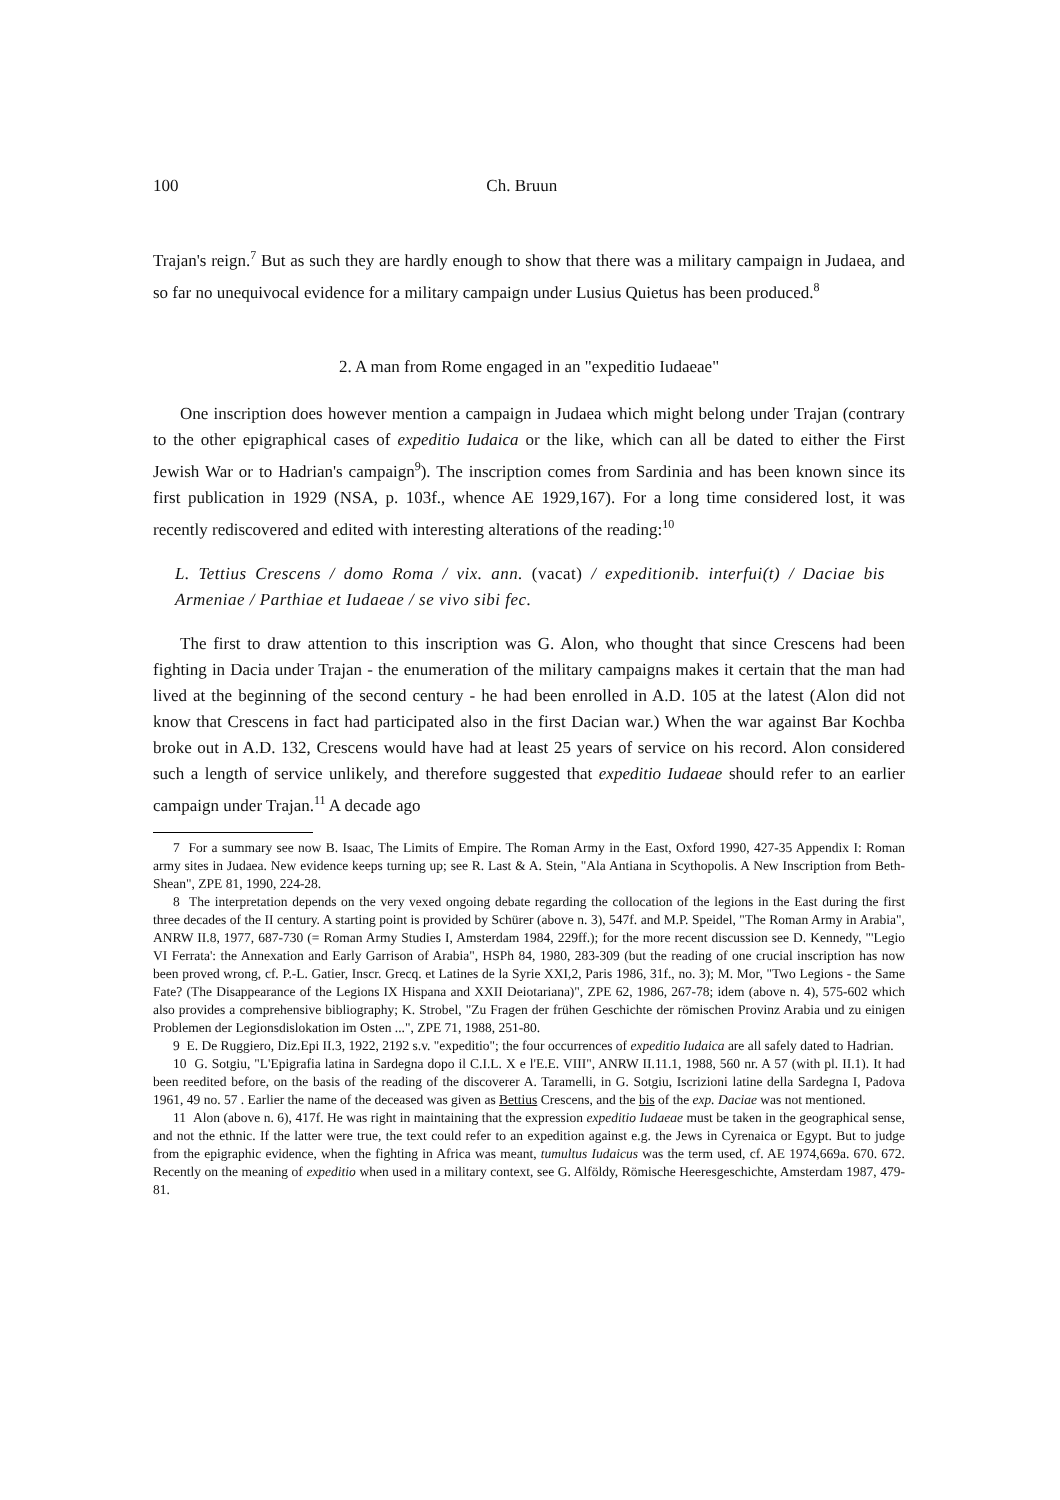100 Ch. Bruun
Trajan's reign.<sup>7</sup> But as such they are hardly enough to show that there was a military campaign in Judaea, and so far no unequivocal evidence for a military campaign under Lusius Quietus has been produced.<sup>8</sup>
2. A man from Rome engaged in an "expeditio Iudaeae"
One inscription does however mention a campaign in Judaea which might belong under Trajan (contrary to the other epigraphical cases of expeditio Iudaica or the like, which can all be dated to either the First Jewish War or to Hadrian's campaign<sup>9</sup>). The inscription comes from Sardinia and has been known since its first publication in 1929 (NSA, p. 103f., whence AE 1929,167). For a long time considered lost, it was recently rediscovered and edited with interesting alterations of the reading:<sup>10</sup>
L. Tettius Crescens / domo Roma / vix. ann. (vacat) / expeditionib. interfui(t) / Daciae bis Armeniae / Parthiae et Iudaeae / se vivo sibi fec.
The first to draw attention to this inscription was G. Alon, who thought that since Crescens had been fighting in Dacia under Trajan - the enumeration of the military campaigns makes it certain that the man had lived at the beginning of the second century - he had been enrolled in A.D. 105 at the latest (Alon did not know that Crescens in fact had participated also in the first Dacian war.) When the war against Bar Kochba broke out in A.D. 132, Crescens would have had at least 25 years of service on his record. Alon considered such a length of service unlikely, and therefore suggested that expeditio Iudaeae should refer to an earlier campaign under Trajan.<sup>11</sup> A decade ago
7 For a summary see now B. Isaac, The Limits of Empire. The Roman Army in the East, Oxford 1990, 427-35 Appendix I: Roman army sites in Judaea. New evidence keeps turning up; see R. Last & A. Stein, "Ala Antiana in Scythopolis. A New Inscription from Beth-Shean", ZPE 81, 1990, 224-28.
8 The interpretation depends on the very vexed ongoing debate regarding the collocation of the legions in the East during the first three decades of the II century. A starting point is provided by Schürer (above n. 3), 547f. and M.P. Speidel, "The Roman Army in Arabia", ANRW II.8, 1977, 687-730 (= Roman Army Studies I, Amsterdam 1984, 229ff.); for the more recent discussion see D. Kennedy, "'Legio VI Ferrata': the Annexation and Early Garrison of Arabia", HSPh 84, 1980, 283-309 (but the reading of one crucial inscription has now been proved wrong, cf. P.-L. Gatier, Inscr. Grecq. et Latines de la Syrie XXI,2, Paris 1986, 31f., no. 3); M. Mor, "Two Legions - the Same Fate? (The Disappearance of the Legions IX Hispana and XXII Deiotariana)", ZPE 62, 1986, 267-78; idem (above n. 4), 575-602 which also provides a comprehensive bibliography; K. Strobel, "Zu Fragen der frühen Geschichte der römischen Provinz Arabia und zu einigen Problemen der Legionsdislokation im Osten ...", ZPE 71, 1988, 251-80.
9 E. De Ruggiero, Diz.Epi II.3, 1922, 2192 s.v. "expeditio"; the four occurrences of expeditio Iudaica are all safely dated to Hadrian.
10 G. Sotgiu, "L'Epigrafia latina in Sardegna dopo il C.I.L. X e l'E.E. VIII", ANRW II.11.1, 1988, 560 nr. A 57 (with pl. II.1). It had been reedited before, on the basis of the reading of the discoverer A. Taramelli, in G. Sotgiu, Iscrizioni latine della Sardegna I, Padova 1961, 49 no. 57 . Earlier the name of the deceased was given as Bettius Crescens, and the bis of the exp. Daciae was not mentioned.
11 Alon (above n. 6), 417f. He was right in maintaining that the expression expeditio Iudaeae must be taken in the geographical sense, and not the ethnic. If the latter were true, the text could refer to an expedition against e.g. the Jews in Cyrenaica or Egypt. But to judge from the epigraphic evidence, when the fighting in Africa was meant, tumultus Iudaicus was the term used, cf. AE 1974,669a. 670. 672. Recently on the meaning of expeditio when used in a military context, see G. Alföldy, Römische Heeresgeschichte, Amsterdam 1987, 479-81.